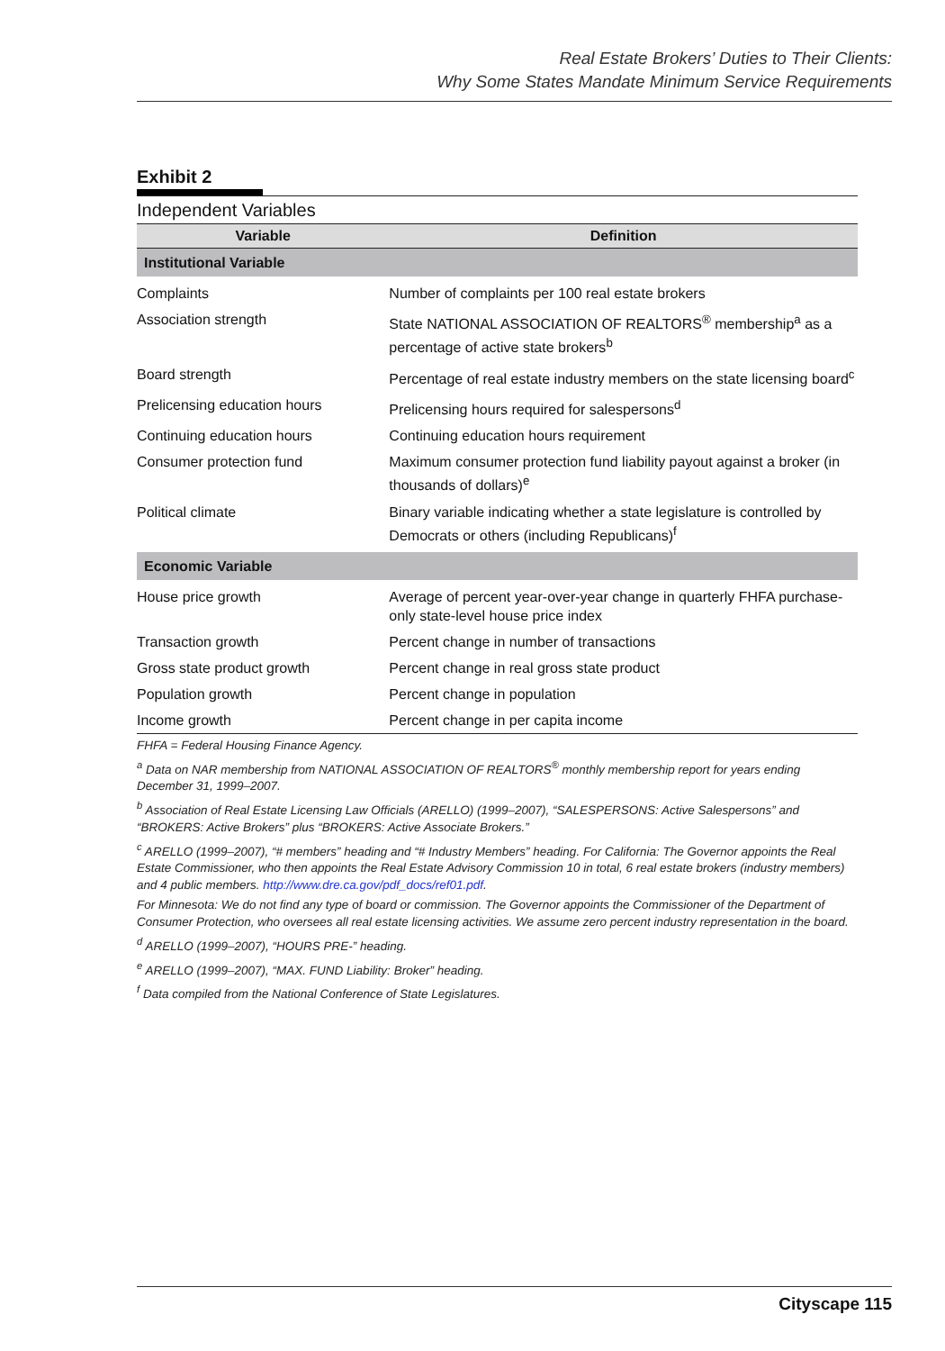Real Estate Brokers’ Duties to Their Clients:
Why Some States Mandate Minimum Service Requirements
Exhibit 2
Independent Variables
| Variable | Definition |
| --- | --- |
| Institutional Variable | |
| Complaints | Number of complaints per 100 real estate brokers |
| Association strength | State NATIONAL ASSOCIATION OF REALTORS<sup>®</sup> membership<sup>a</sup> as a percentage of active state brokers<sup>b</sup> |
| Board strength | Percentage of real estate industry members on the state licensing board<sup>c</sup> |
| Prelicensing education hours | Prelicensing hours required for salespersons<sup>d</sup> |
| Continuing education hours | Continuing education hours requirement |
| Consumer protection fund | Maximum consumer protection fund liability payout against a broker (in thousands of dollars)<sup>e</sup> |
| Political climate | Binary variable indicating whether a state legislature is controlled by Democrats or others (including Republicans)<sup>f</sup> |
| Economic Variable | |
| House price growth | Average of percent year-over-year change in quarterly FHFA purchase-only state-level house price index |
| Transaction growth | Percent change in number of transactions |
| Gross state product growth | Percent change in real gross state product |
| Population growth | Percent change in population |
| Income growth | Percent change in per capita income |
FHFA = Federal Housing Finance Agency.
<sup>a</sup> Data on NAR membership from NATIONAL ASSOCIATION OF REALTORS<sup>®</sup> monthly membership report for years ending December 31, 1999–2007.
<sup>b</sup> Association of Real Estate Licensing Law Officials (ARELLO) (1999–2007), “SALESPERSONS: Active Salespersons” and “BROKERS: Active Brokers” plus “BROKERS: Active Associate Brokers.”
<sup>c</sup> ARELLO (1999–2007), “# members” heading and “# Industry Members” heading. For California: The Governor appoints the Real Estate Commissioner, who then appoints the Real Estate Advisory Commission 10 in total, 6 real estate brokers (industry members) and 4 public members. http://www.dre.ca.gov/pdf_docs/ref01.pdf.
For Minnesota: We do not find any type of board or commission. The Governor appoints the Commissioner of the Department of Consumer Protection, who oversees all real estate licensing activities. We assume zero percent industry representation in the board.
<sup>d</sup> ARELLO (1999–2007), “HOURS PRE-” heading.
<sup>e</sup> ARELLO (1999–2007), “MAX. FUND Liability: Broker” heading.
<sup>f</sup> Data compiled from the National Conference of State Legislatures.
Cityscape 115